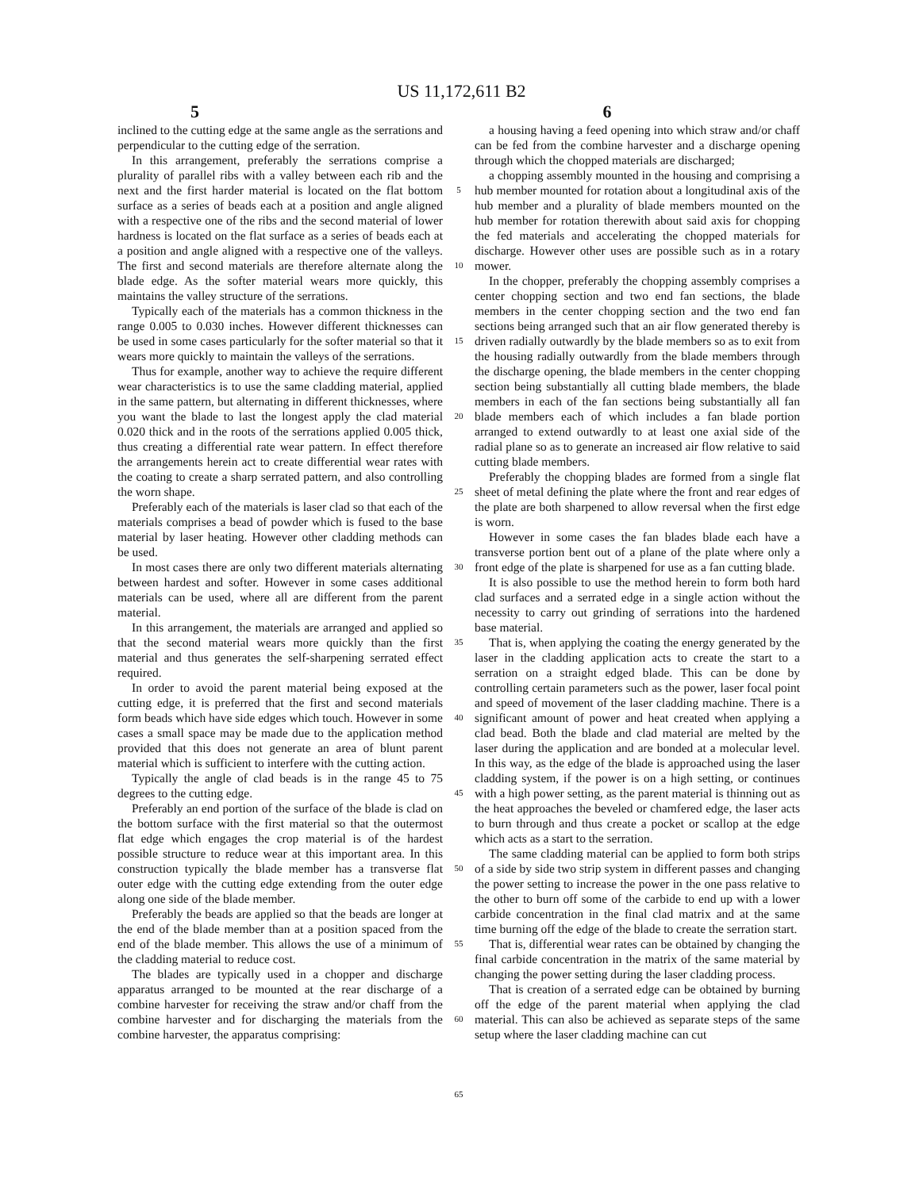US 11,172,611 B2
5 6
inclined to the cutting edge at the same angle as the serrations and perpendicular to the cutting edge of the serration.
In this arrangement, preferably the serrations comprise a plurality of parallel ribs with a valley between each rib and the next and the first harder material is located on the flat bottom surface as a series of beads each at a position and angle aligned with a respective one of the ribs and the second material of lower hardness is located on the flat surface as a series of beads each at a position and angle aligned with a respective one of the valleys. The first and second materials are therefore alternate along the blade edge. As the softer material wears more quickly, this maintains the valley structure of the serrations.
Typically each of the materials has a common thickness in the range 0.005 to 0.030 inches. However different thicknesses can be used in some cases particularly for the softer material so that it wears more quickly to maintain the valleys of the serrations.
Thus for example, another way to achieve the require different wear characteristics is to use the same cladding material, applied in the same pattern, but alternating in different thicknesses, where you want the blade to last the longest apply the clad material 0.020 thick and in the roots of the serrations applied 0.005 thick, thus creating a differential rate wear pattern. In effect therefore the arrangements herein act to create differential wear rates with the coating to create a sharp serrated pattern, and also controlling the worn shape.
Preferably each of the materials is laser clad so that each of the materials comprises a bead of powder which is fused to the base material by laser heating. However other cladding methods can be used.
In most cases there are only two different materials alternating between hardest and softer. However in some cases additional materials can be used, where all are different from the parent material.
In this arrangement, the materials are arranged and applied so that the second material wears more quickly than the first material and thus generates the self-sharpening serrated effect required.
In order to avoid the parent material being exposed at the cutting edge, it is preferred that the first and second materials form beads which have side edges which touch. However in some cases a small space may be made due to the application method provided that this does not generate an area of blunt parent material which is sufficient to interfere with the cutting action.
Typically the angle of clad beads is in the range 45 to 75 degrees to the cutting edge.
Preferably an end portion of the surface of the blade is clad on the bottom surface with the first material so that the outermost flat edge which engages the crop material is of the hardest possible structure to reduce wear at this important area. In this construction typically the blade member has a transverse flat outer edge with the cutting edge extending from the outer edge along one side of the blade member.
Preferably the beads are applied so that the beads are longer at the end of the blade member than at a position spaced from the end of the blade member. This allows the use of a minimum of the cladding material to reduce cost.
The blades are typically used in a chopper and discharge apparatus arranged to be mounted at the rear discharge of a combine harvester for receiving the straw and/or chaff from the combine harvester and for discharging the materials from the combine harvester, the apparatus comprising:
5
10
15
20
25
30
35
40
45
50
55
60
65
a housing having a feed opening into which straw and/or chaff can be fed from the combine harvester and a discharge opening through which the chopped materials are discharged;
a chopping assembly mounted in the housing and comprising a hub member mounted for rotation about a longitudinal axis of the hub member and a plurality of blade members mounted on the hub member for rotation therewith about said axis for chopping the fed materials and accelerating the chopped materials for discharge. However other uses are possible such as in a rotary mower.
In the chopper, preferably the chopping assembly comprises a center chopping section and two end fan sections, the blade members in the center chopping section and the two end fan sections being arranged such that an air flow generated thereby is driven radially outwardly by the blade members so as to exit from the housing radially outwardly from the blade members through the discharge opening, the blade members in the center chopping section being substantially all cutting blade members, the blade members in each of the fan sections being substantially all fan blade members each of which includes a fan blade portion arranged to extend outwardly to at least one axial side of the radial plane so as to generate an increased air flow relative to said cutting blade members.
Preferably the chopping blades are formed from a single flat sheet of metal defining the plate where the front and rear edges of the plate are both sharpened to allow reversal when the first edge is worn.
However in some cases the fan blades blade each have a transverse portion bent out of a plane of the plate where only a front edge of the plate is sharpened for use as a fan cutting blade.
It is also possible to use the method herein to form both hard clad surfaces and a serrated edge in a single action without the necessity to carry out grinding of serrations into the hardened base material.
That is, when applying the coating the energy generated by the laser in the cladding application acts to create the start to a serration on a straight edged blade. This can be done by controlling certain parameters such as the power, laser focal point and speed of movement of the laser cladding machine. There is a significant amount of power and heat created when applying a clad bead. Both the blade and clad material are melted by the laser during the application and are bonded at a molecular level. In this way, as the edge of the blade is approached using the laser cladding system, if the power is on a high setting, or continues with a high power setting, as the parent material is thinning out as the heat approaches the beveled or chamfered edge, the laser acts to burn through and thus create a pocket or scallop at the edge which acts as a start to the serration.
The same cladding material can be applied to form both strips of a side by side two strip system in different passes and changing the power setting to increase the power in the one pass relative to the other to burn off some of the carbide to end up with a lower carbide concentration in the final clad matrix and at the same time burning off the edge of the blade to create the serration start.
That is, differential wear rates can be obtained by changing the final carbide concentration in the matrix of the same material by changing the power setting during the laser cladding process.
That is creation of a serrated edge can be obtained by burning off the edge of the parent material when applying the clad material. This can also be achieved as separate steps of the same setup where the laser cladding machine can cut